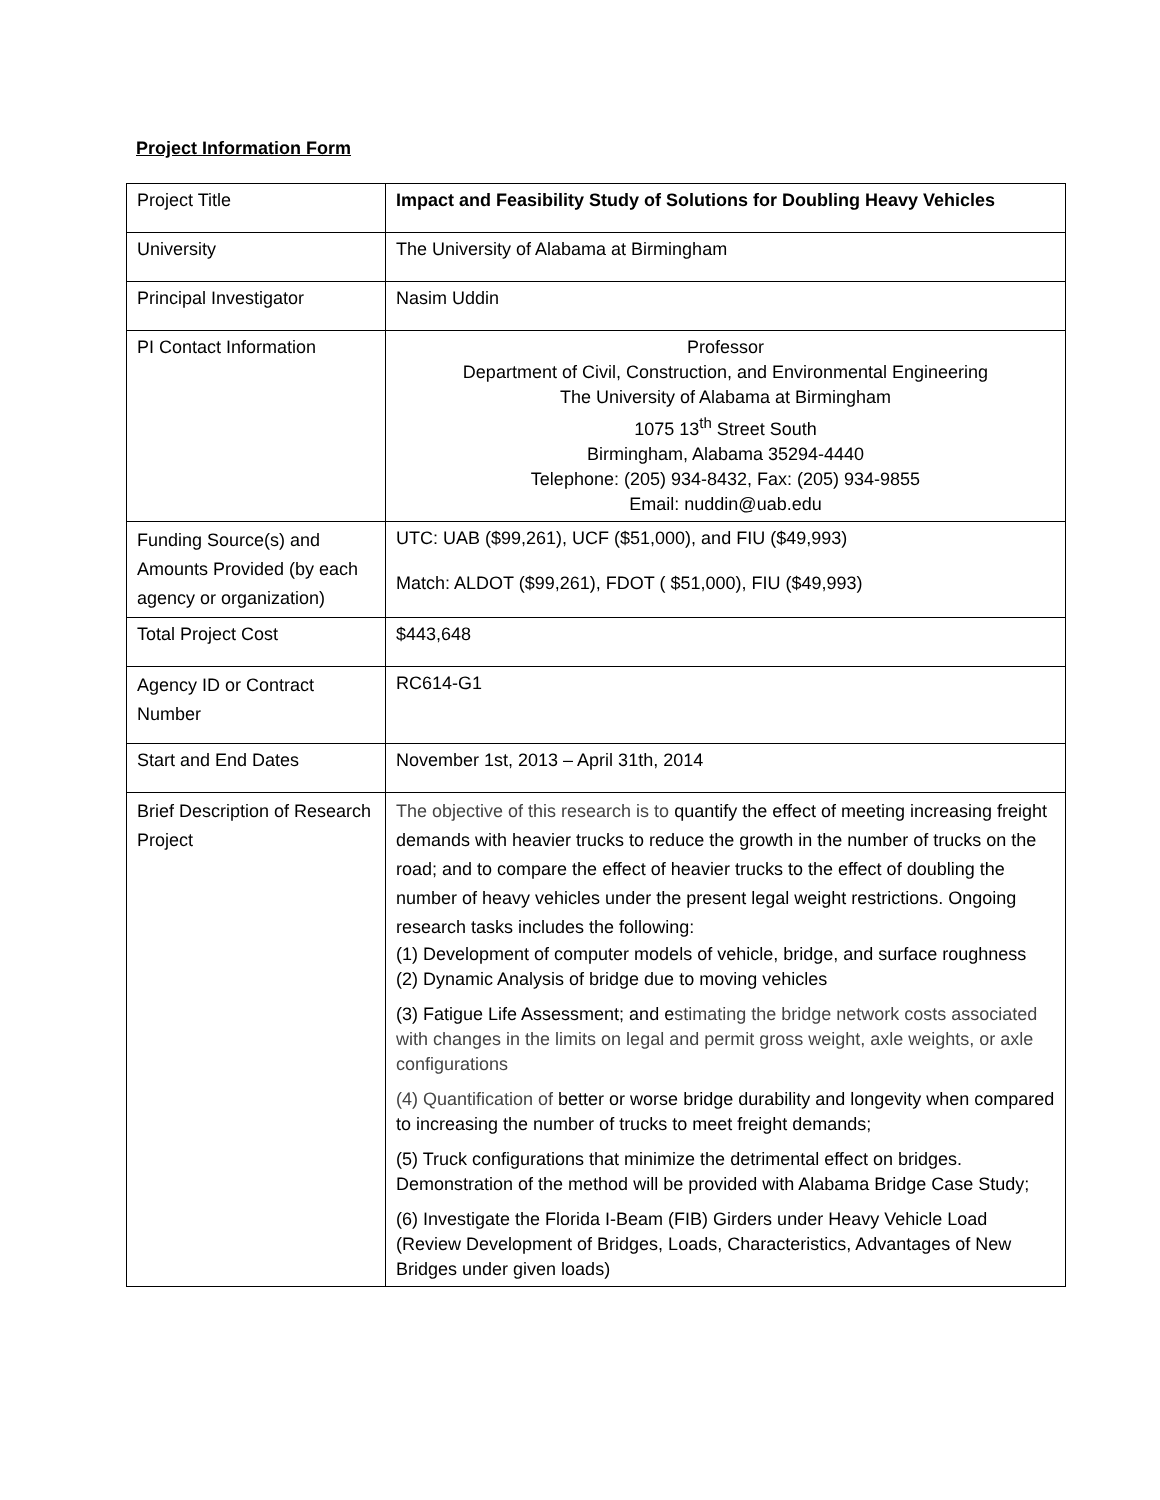Project Information Form
| Project Title | Impact and Feasibility Study of Solutions for Doubling Heavy Vehicles |
| University | The University of Alabama at Birmingham |
| Principal Investigator | Nasim Uddin |
| PI Contact Information | Professor Department of Civil, Construction, and Environmental Engineering The University of Alabama at Birmingham 1075 13<sup>th</sup> Street South Birmingham, Alabama 35294-4440 Telephone: (205) 934-8432, Fax: (205) 934-9855 Email: nuddin@uab.edu |
| Funding Source(s) and Amounts Provided (by each agency or organization) | UTC: UAB ($99,261), UCF ($51,000), and FIU ($49,993) Match: ALDOT ($99,261), FDOT ( $51,000), FIU ($49,993) |
| Total Project Cost | $443,648 |
| Agency ID or Contract Number | RC614-G1 |
| Start and End Dates | November 1st, 2013 – April 31th, 2014 |
| Brief Description of Research Project | The objective of this research is to quantify the effect of meeting increasing freight demands with heavier trucks to reduce the growth in the number of trucks on the road; and to compare the effect of heavier trucks to the effect of doubling the number of heavy vehicles under the present legal weight restrictions. Ongoing research tasks includes the following: (1) Development of computer models of vehicle, bridge, and surface roughness (2) Dynamic Analysis of bridge due to moving vehicles (3) Fatigue Life Assessment; and e stimating the bridge network costs associated with changes in the limits on legal and permit gross weight, axle weights, or axle configurations (4) Quantification of better or worse bridge durability and longevity when compared to increasing the number of trucks to meet freight demands; (5) Truck configurations that minimize the detrimental effect on bridges. Demonstration of the method will be provided with Alabama Bridge Case Study; (6) Investigate the Florida I-Beam (FIB) Girders under Heavy Vehicle Load (Review Development of Bridges, Loads, Characteristics, Advantages of New Bridges under given loads) |